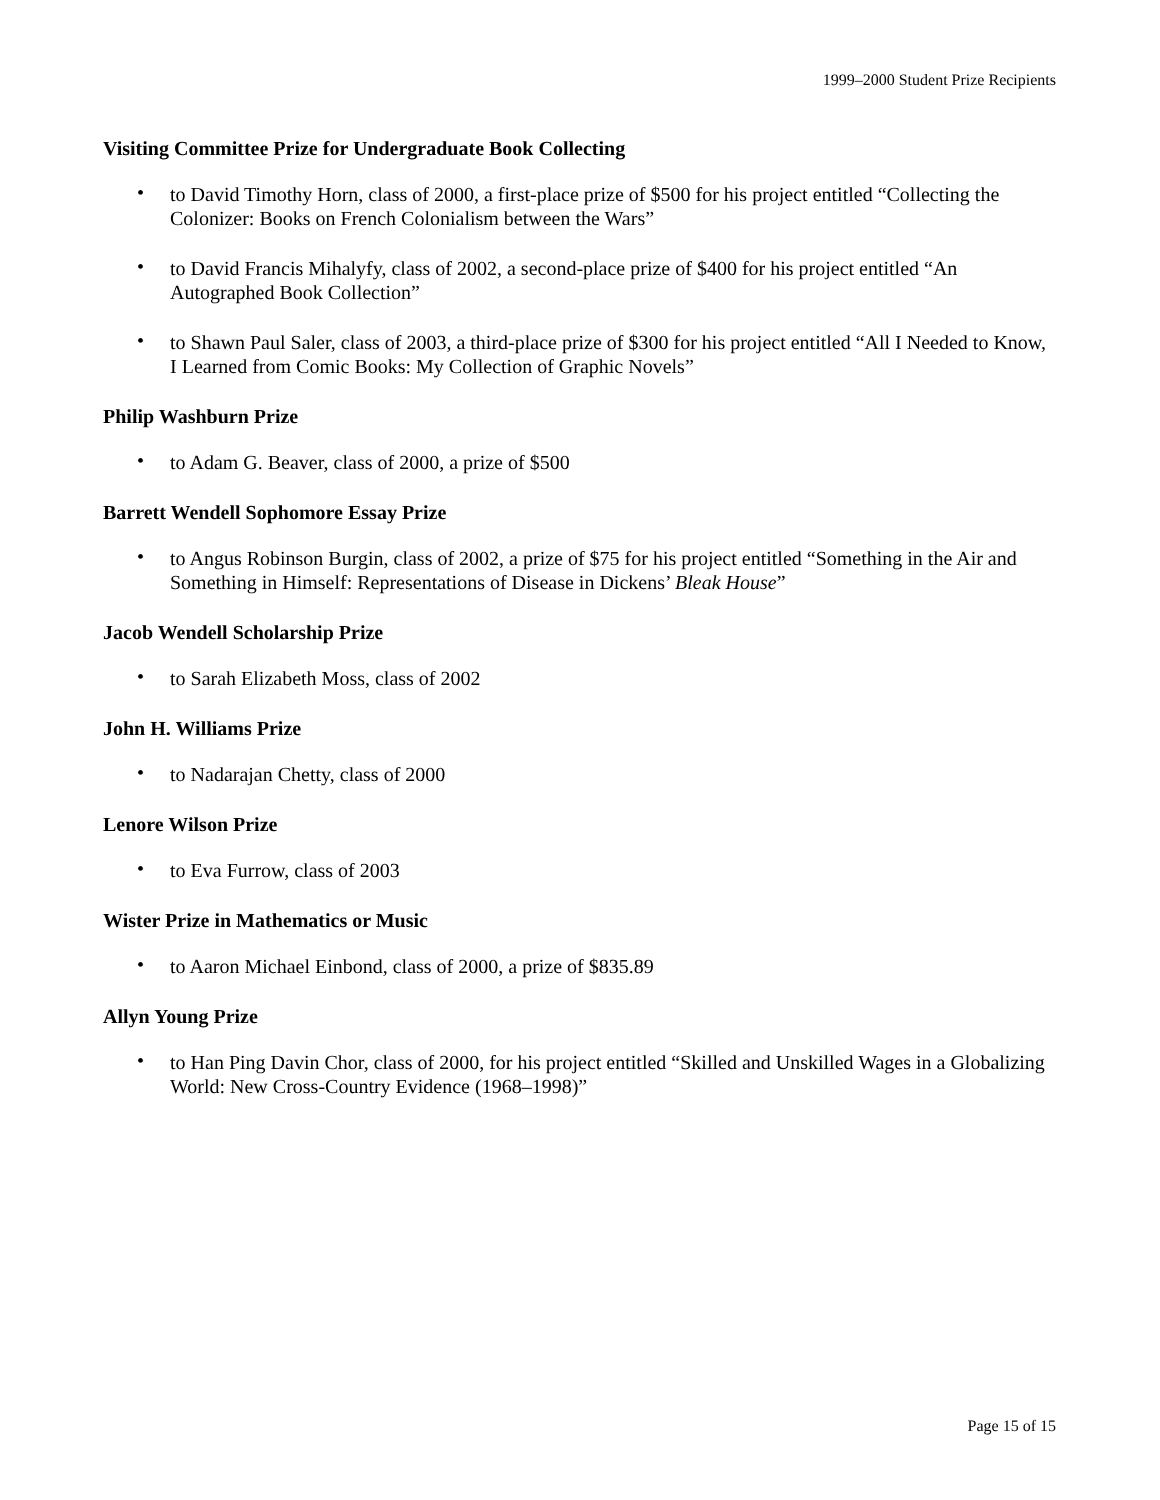1999–2000 Student Prize Recipients
Visiting Committee Prize for Undergraduate Book Collecting
• to David Timothy Horn, class of 2000, a first-place prize of $500 for his project entitled “Collecting the Colonizer: Books on French Colonialism between the Wars”
• to David Francis Mihalyfy, class of 2002, a second-place prize of $400 for his project entitled “An Autographed Book Collection”
• to Shawn Paul Saler, class of 2003, a third-place prize of $300 for his project entitled “All I Needed to Know, I Learned from Comic Books: My Collection of Graphic Novels”
Philip Washburn Prize
• to Adam G. Beaver, class of 2000, a prize of $500
Barrett Wendell Sophomore Essay Prize
• to Angus Robinson Burgin, class of 2002, a prize of $75 for his project entitled “Something in the Air and Something in Himself: Representations of Disease in Dickens’ Bleak House”
Jacob Wendell Scholarship Prize
• to Sarah Elizabeth Moss, class of 2002
John H. Williams Prize
• to Nadarajan Chetty, class of 2000
Lenore Wilson Prize
• to Eva Furrow, class of 2003
Wister Prize in Mathematics or Music
• to Aaron Michael Einbond, class of 2000, a prize of $835.89
Allyn Young Prize
• to Han Ping Davin Chor, class of 2000, for his project entitled “Skilled and Unskilled Wages in a Globalizing World: New Cross-Country Evidence (1968–1998)”
Page 15 of 15